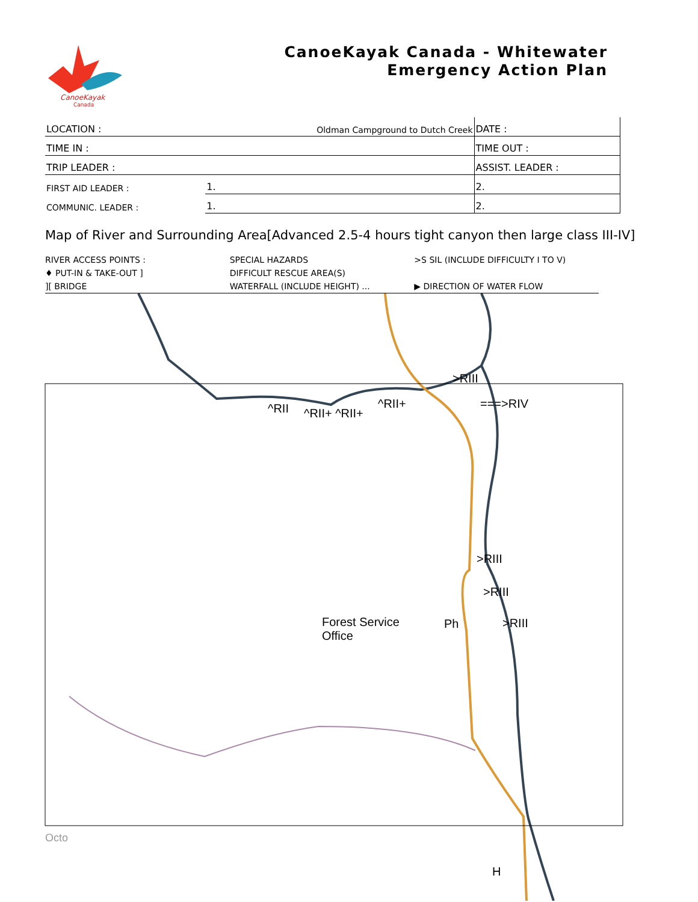CanoeKayak
Canada
CanoeKayak Canada - Whitewater
Emergency Action Plan
| LOCATION : | Oldman Campground to Dutch Creek | DATE : |
| TIME IN : | | TIME OUT : |
| TRIP LEADER : | | ASSIST. LEADER : |
| FIRST AID LEADER : | 1. | 2. |
| COMMUNIC. LEADER : | 1. | 2. |
Map of River and Surrounding Area[Advanced 2.5-4 hours tight canyon then large class III-IV]
RIVER ACCESS POINTS :
♦ PUT-IN & TAKE-OUT ]
][ BRIDGE
SPECIAL HAZARDS
DIFFICULT RESCUE AREA(S)
WATERFALL (INCLUDE HEIGHT) ...
>S SIL (INCLUDE DIFFICULTY I TO V)
▶ DIRECTION OF WATER FLOW
^RII ^RII+ ^RII+
^RII+
>RIII
===>RIV
>RIII
>RIII
>RIII
Forest Service
Office
Ph
Octo
H